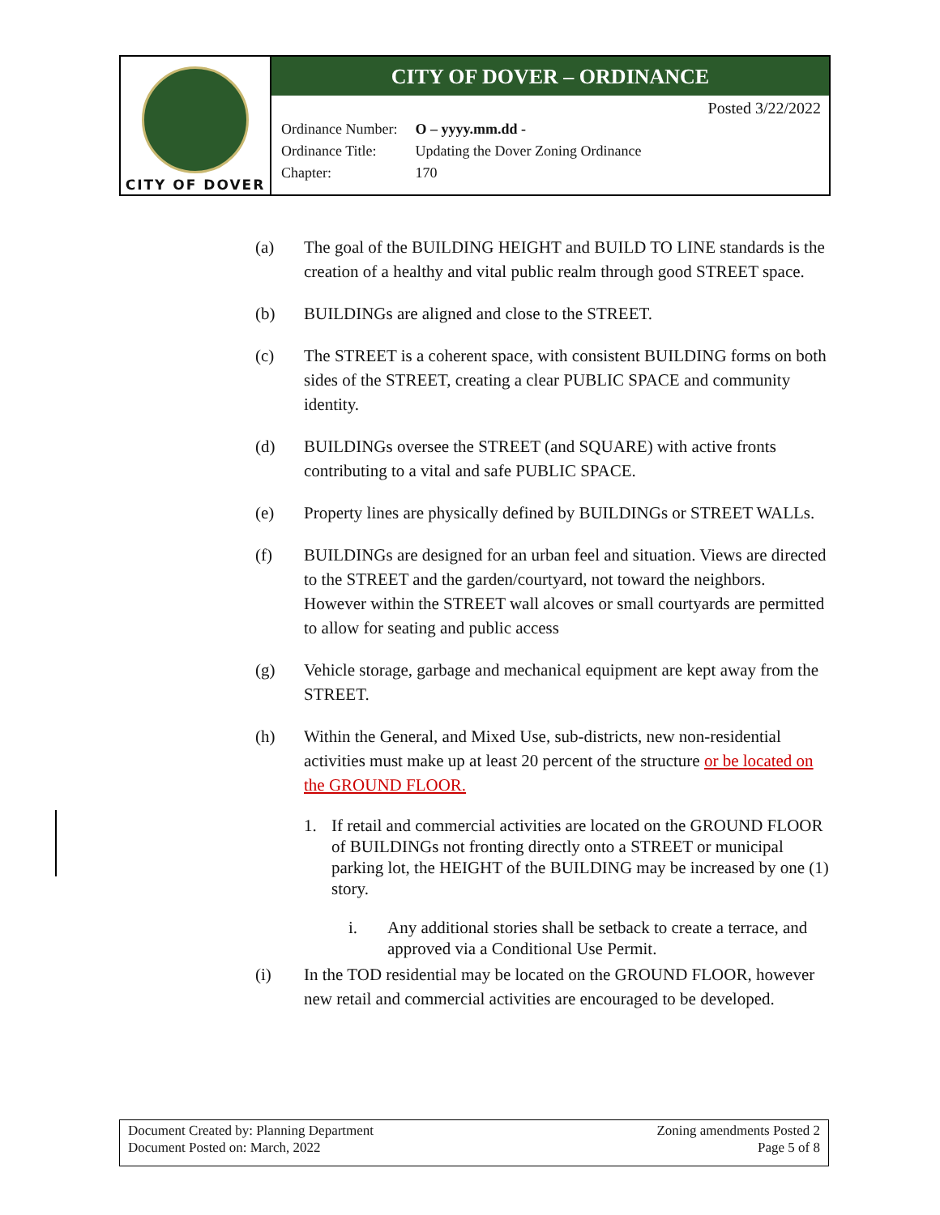CITY OF DOVER
CITY OF DOVER – ORDINANCE
Posted 3/22/2022
| Ordinance Number: | O – yyyy.mm.dd - |
| Ordinance Title: | Updating the Dover Zoning Ordinance |
| Chapter: | 170 |
(a) The goal of the BUILDING HEIGHT and BUILD TO LINE standards is the creation of a healthy and vital public realm through good STREET space.
(b) BUILDINGs are aligned and close to the STREET.
(c) The STREET is a coherent space, with consistent BUILDING forms on both sides of the STREET, creating a clear PUBLIC SPACE and community identity.
(d) BUILDINGs oversee the STREET (and SQUARE) with active fronts contributing to a vital and safe PUBLIC SPACE.
(e) Property lines are physically defined by BUILDINGs or STREET WALLs.
(f) BUILDINGs are designed for an urban feel and situation. Views are directed to the STREET and the garden/courtyard, not toward the neighbors. However within the STREET wall alcoves or small courtyards are permitted to allow for seating and public access
(g) Vehicle storage, garbage and mechanical equipment are kept away from the STREET.
(h) Within the General, and Mixed Use, sub-districts, new non-residential activities must make up at least 20 percent of the structure or be located on the GROUND FLOOR.
1. If retail and commercial activities are located on the GROUND FLOOR of BUILDINGs not fronting directly onto a STREET or municipal parking lot, the HEIGHT of the BUILDING may be increased by one (1) story.
i. Any additional stories shall be setback to create a terrace, and approved via a Conditional Use Permit.
(i) In the TOD residential may be located on the GROUND FLOOR, however new retail and commercial activities are encouraged to be developed.
Document Created by: Planning Department
Document Posted on: March, 2022
Zoning amendments Posted 2
Page 5 of 8